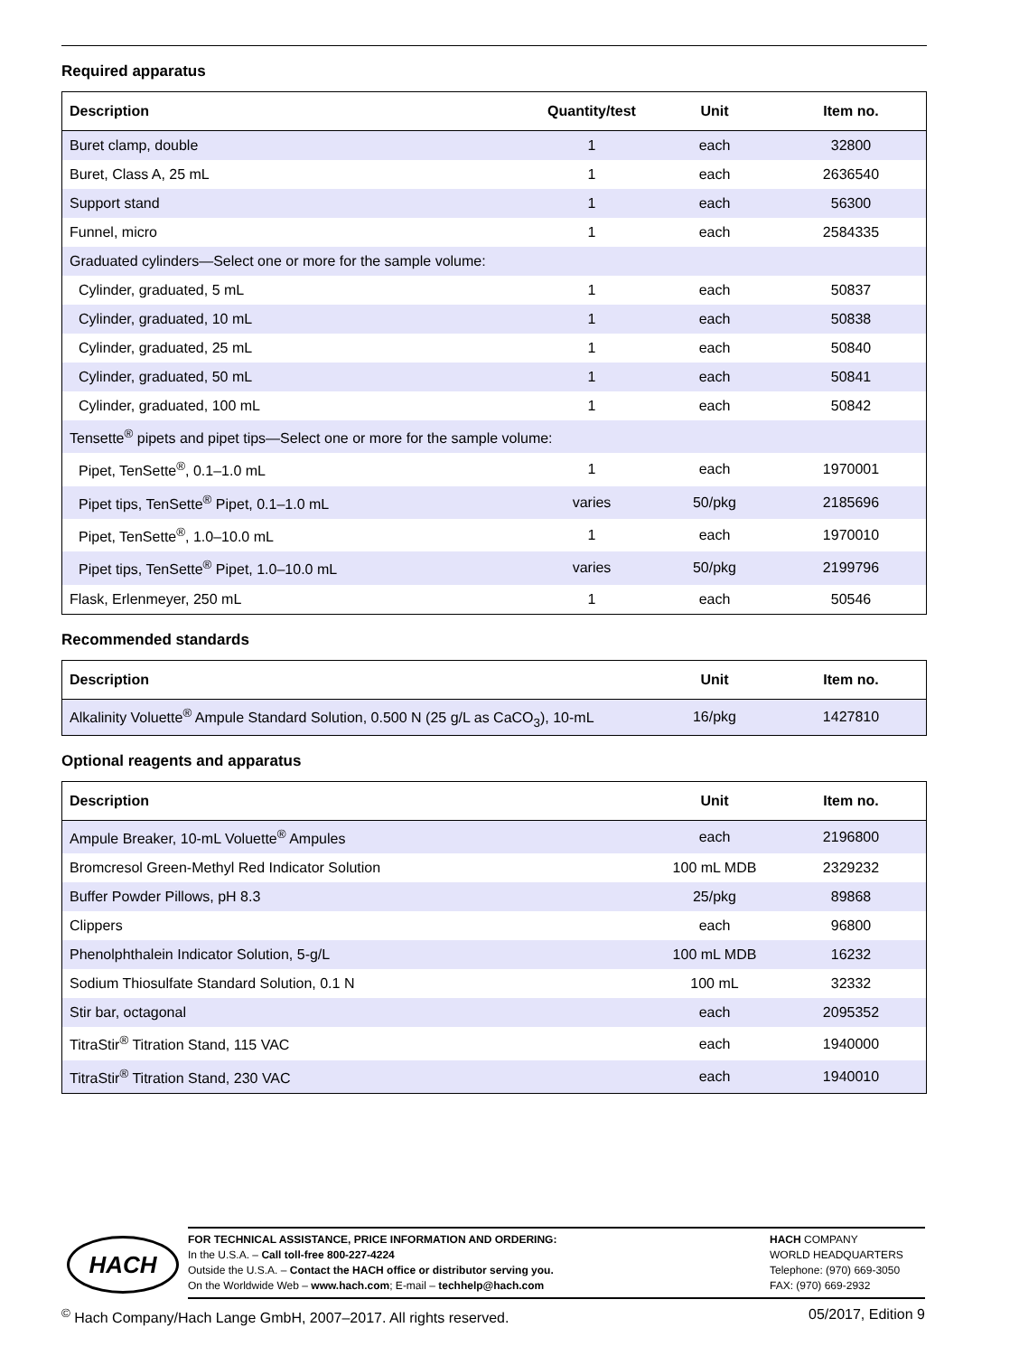Required apparatus
| Description | Quantity/test | Unit | Item no. |
| --- | --- | --- | --- |
| Buret clamp, double | 1 | each | 32800 |
| Buret, Class A, 25 mL | 1 | each | 2636540 |
| Support stand | 1 | each | 56300 |
| Funnel, micro | 1 | each | 2584335 |
| Graduated cylinders—Select one or more for the sample volume: | | | |
| Cylinder, graduated, 5 mL | 1 | each | 50837 |
| Cylinder, graduated, 10 mL | 1 | each | 50838 |
| Cylinder, graduated, 25 mL | 1 | each | 50840 |
| Cylinder, graduated, 50 mL | 1 | each | 50841 |
| Cylinder, graduated, 100 mL | 1 | each | 50842 |
| Tensette<sup>®</sup> pipets and pipet tips—Select one or more for the sample volume: | | | |
| Pipet, TenSette<sup>®</sup>, 0.1–1.0 mL | 1 | each | 1970001 |
| Pipet tips, TenSette<sup>®</sup> Pipet, 0.1–1.0 mL | varies | 50/pkg | 2185696 |
| Pipet, TenSette<sup>®</sup>, 1.0–10.0 mL | 1 | each | 1970010 |
| Pipet tips, TenSette<sup>®</sup> Pipet, 1.0–10.0 mL | varies | 50/pkg | 2199796 |
| Flask, Erlenmeyer, 250 mL | 1 | each | 50546 |
Recommended standards
| Description | Unit | Item no. |
| --- | --- | --- |
| Alkalinity Voluette<sup>®</sup> Ampule Standard Solution, 0.500 N (25 g/L as CaCO<sub>3</sub>), 10-mL | 16/pkg | 1427810 |
Optional reagents and apparatus
| Description | Unit | Item no. |
| --- | --- | --- |
| Ampule Breaker, 10-mL Voluette<sup>®</sup> Ampules | each | 2196800 |
| Bromcresol Green-Methyl Red Indicator Solution | 100 mL MDB | 2329232 |
| Buffer Powder Pillows, pH 8.3 | 25/pkg | 89868 |
| Clippers | each | 96800 |
| Phenolphthalein Indicator Solution, 5-g/L | 100 mL MDB | 16232 |
| Sodium Thiosulfate Standard Solution, 0.1 N | 100 mL | 32332 |
| Stir bar, octagonal | each | 2095352 |
| TitraStir<sup>®</sup> Titration Stand, 115 VAC | each | 1940000 |
| TitraStir<sup>®</sup> Titration Stand, 230 VAC | each | 1940010 |
HACH
FOR TECHNICAL ASSISTANCE, PRICE INFORMATION AND ORDERING:
In the U.S.A. – Call toll-free 800-227-4224
Outside the U.S.A. – Contact the HACH office or distributor serving you.
On the Worldwide Web – www.hach.com; E-mail – techhelp@hach.com
HACH COMPANY
WORLD HEADQUARTERS
Telephone: (970) 669-3050
FAX: (970) 669-2932
<sup>©</sup> Hach Company/Hach Lange GmbH, 2007–2017. All rights reserved. 05/2017, Edition 9